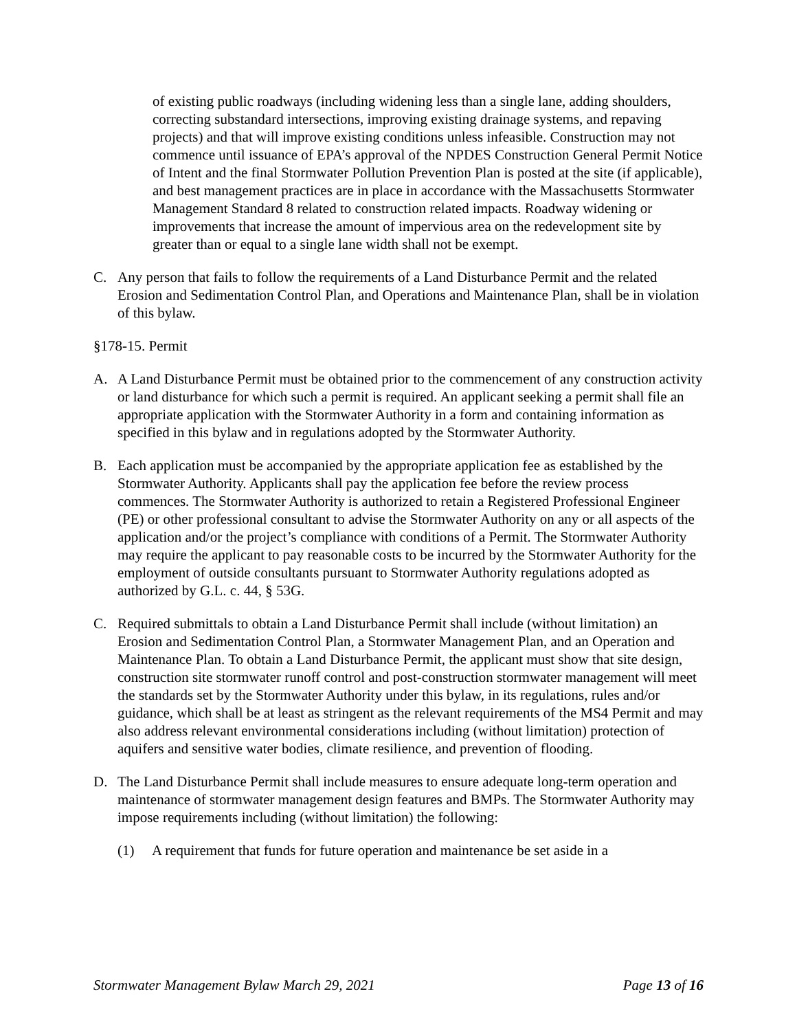of existing public roadways (including widening less than a single lane, adding shoulders, correcting substandard intersections, improving existing drainage systems, and repaving projects) and that will improve existing conditions unless infeasible. Construction may not commence until issuance of EPA’s approval of the NPDES Construction General Permit Notice of Intent and the final Stormwater Pollution Prevention Plan is posted at the site (if applicable), and best management practices are in place in accordance with the Massachusetts Stormwater Management Standard 8 related to construction related impacts. Roadway widening or improvements that increase the amount of impervious area on the redevelopment site by greater than or equal to a single lane width shall not be exempt.
C. Any person that fails to follow the requirements of a Land Disturbance Permit and the related Erosion and Sedimentation Control Plan, and Operations and Maintenance Plan, shall be in violation of this bylaw.
§178-15. Permit
A. A Land Disturbance Permit must be obtained prior to the commencement of any construction activity or land disturbance for which such a permit is required. An applicant seeking a permit shall file an appropriate application with the Stormwater Authority in a form and containing information as specified in this bylaw and in regulations adopted by the Stormwater Authority.
B. Each application must be accompanied by the appropriate application fee as established by the Stormwater Authority. Applicants shall pay the application fee before the review process commences. The Stormwater Authority is authorized to retain a Registered Professional Engineer (PE) or other professional consultant to advise the Stormwater Authority on any or all aspects of the application and/or the project’s compliance with conditions of a Permit. The Stormwater Authority may require the applicant to pay reasonable costs to be incurred by the Stormwater Authority for the employment of outside consultants pursuant to Stormwater Authority regulations adopted as authorized by G.L. c. 44, § 53G.
C. Required submittals to obtain a Land Disturbance Permit shall include (without limitation) an Erosion and Sedimentation Control Plan, a Stormwater Management Plan, and an Operation and Maintenance Plan. To obtain a Land Disturbance Permit, the applicant must show that site design, construction site stormwater runoff control and post-construction stormwater management will meet the standards set by the Stormwater Authority under this bylaw, in its regulations, rules and/or guidance, which shall be at least as stringent as the relevant requirements of the MS4 Permit and may also address relevant environmental considerations including (without limitation) protection of aquifers and sensitive water bodies, climate resilience, and prevention of flooding.
D. The Land Disturbance Permit shall include measures to ensure adequate long-term operation and maintenance of stormwater management design features and BMPs. The Stormwater Authority may impose requirements including (without limitation) the following:
(1) A requirement that funds for future operation and maintenance be set aside in a
Stormwater Management Bylaw March 29, 2021 Page 13 of 16